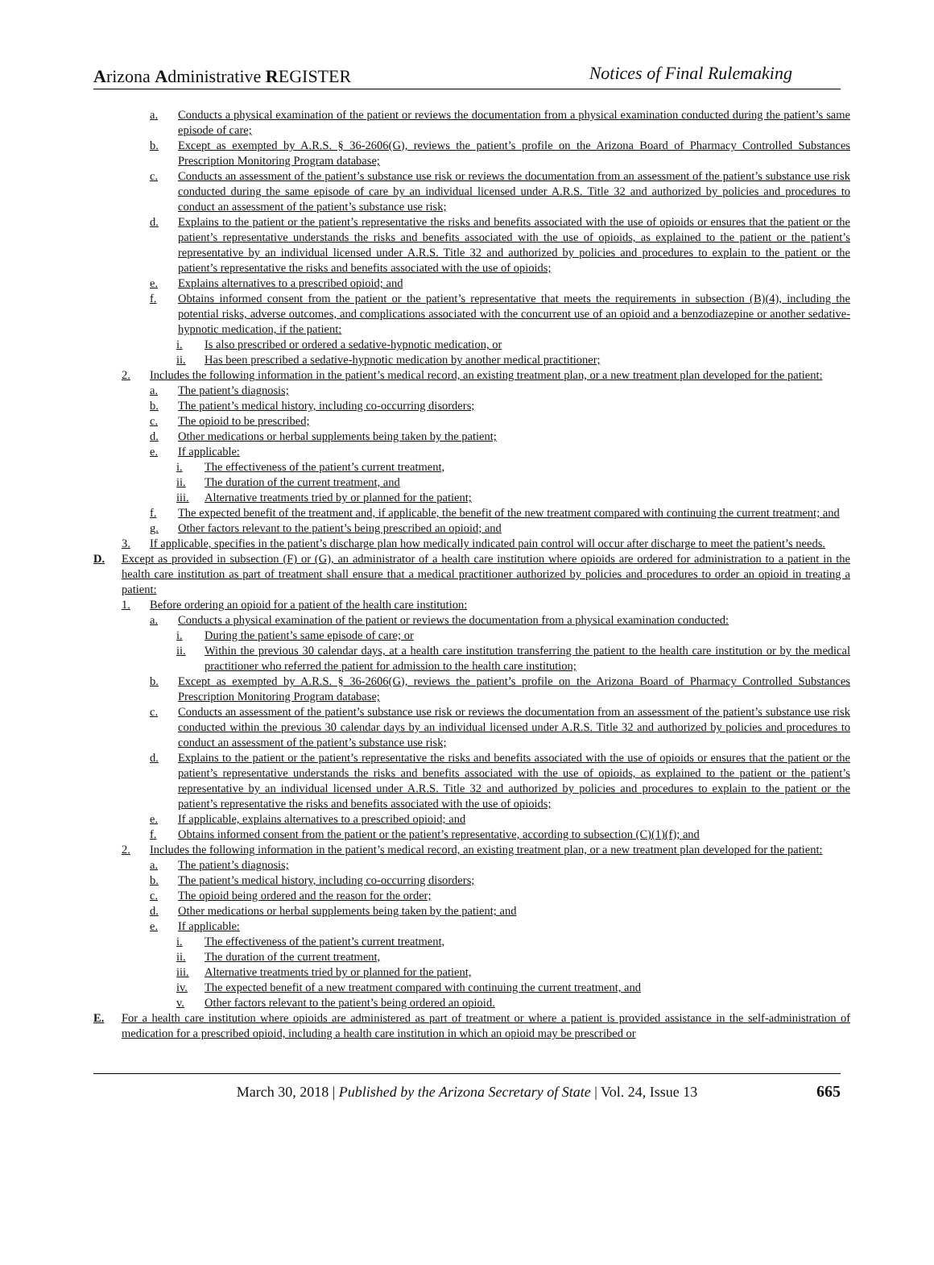Arizona Administrative REGISTER Notices of Final Rulemaking
a. Conducts a physical examination of the patient or reviews the documentation from a physical examination conducted during the patient’s same episode of care;
b. Except as exempted by A.R.S. § 36-2606(G), reviews the patient’s profile on the Arizona Board of Pharmacy Controlled Substances Prescription Monitoring Program database;
c. Conducts an assessment of the patient’s substance use risk or reviews the documentation from an assessment of the patient’s substance use risk conducted during the same episode of care by an individual licensed under A.R.S. Title 32 and authorized by policies and procedures to conduct an assessment of the patient’s substance use risk;
d. Explains to the patient or the patient’s representative the risks and benefits associated with the use of opioids or ensures that the patient or the patient’s representative understands the risks and benefits associated with the use of opioids, as explained to the patient or the patient’s representative by an individual licensed under A.R.S. Title 32 and authorized by policies and procedures to explain to the patient or the patient’s representative the risks and benefits associated with the use of opioids;
e. Explains alternatives to a prescribed opioid; and
f. Obtains informed consent from the patient or the patient’s representative that meets the requirements in subsection (B)(4), including the potential risks, adverse outcomes, and complications associated with the concurrent use of an opioid and a benzodiazepine or another sedative-hypnotic medication, if the patient:
i. Is also prescribed or ordered a sedative-hypnotic medication, or
ii. Has been prescribed a sedative-hypnotic medication by another medical practitioner;
2. Includes the following information in the patient’s medical record, an existing treatment plan, or a new treatment plan developed for the patient:
a. The patient’s diagnosis;
b. The patient’s medical history, including co-occurring disorders;
c. The opioid to be prescribed;
d. Other medications or herbal supplements being taken by the patient;
e. If applicable:
i. The effectiveness of the patient’s current treatment,
ii. The duration of the current treatment, and
iii. Alternative treatments tried by or planned for the patient;
f. The expected benefit of the treatment and, if applicable, the benefit of the new treatment compared with continuing the current treatment; and
g. Other factors relevant to the patient’s being prescribed an opioid; and
3. If applicable, specifies in the patient’s discharge plan how medically indicated pain control will occur after discharge to meet the patient’s needs.
D. Except as provided in subsection (F) or (G), an administrator of a health care institution where opioids are ordered for administration to a patient in the health care institution as part of treatment shall ensure that a medical practitioner authorized by policies and procedures to order an opioid in treating a patient:
1. Before ordering an opioid for a patient of the health care institution:
a. Conducts a physical examination of the patient or reviews the documentation from a physical examination conducted:
i. During the patient’s same episode of care; or
ii. Within the previous 30 calendar days, at a health care institution transferring the patient to the health care institution or by the medical practitioner who referred the patient for admission to the health care institution;
b. Except as exempted by A.R.S. § 36-2606(G), reviews the patient’s profile on the Arizona Board of Pharmacy Controlled Substances Prescription Monitoring Program database;
c. Conducts an assessment of the patient’s substance use risk or reviews the documentation from an assessment of the patient’s substance use risk conducted within the previous 30 calendar days by an individual licensed under A.R.S. Title 32 and authorized by policies and procedures to conduct an assessment of the patient’s substance use risk;
d. Explains to the patient or the patient’s representative the risks and benefits associated with the use of opioids or ensures that the patient or the patient’s representative understands the risks and benefits associated with the use of opioids, as explained to the patient or the patient’s representative by an individual licensed under A.R.S. Title 32 and authorized by policies and procedures to explain to the patient or the patient’s representative the risks and benefits associated with the use of opioids;
e. If applicable, explains alternatives to a prescribed opioid; and
f. Obtains informed consent from the patient or the patient’s representative, according to subsection (C)(1)(f); and
2. Includes the following information in the patient’s medical record, an existing treatment plan, or a new treatment plan developed for the patient:
a. The patient’s diagnosis;
b. The patient’s medical history, including co-occurring disorders;
c. The opioid being ordered and the reason for the order;
d. Other medications or herbal supplements being taken by the patient; and
e. If applicable:
i. The effectiveness of the patient’s current treatment,
ii. The duration of the current treatment,
iii. Alternative treatments tried by or planned for the patient,
iv. The expected benefit of a new treatment compared with continuing the current treatment, and
v. Other factors relevant to the patient’s being ordered an opioid.
E. For a health care institution where opioids are administered as part of treatment or where a patient is provided assistance in the self-administration of medication for a prescribed opioid, including a health care institution in which an opioid may be prescribed or
March 30, 2018 | Published by the Arizona Secretary of State | Vol. 24, Issue 13 665